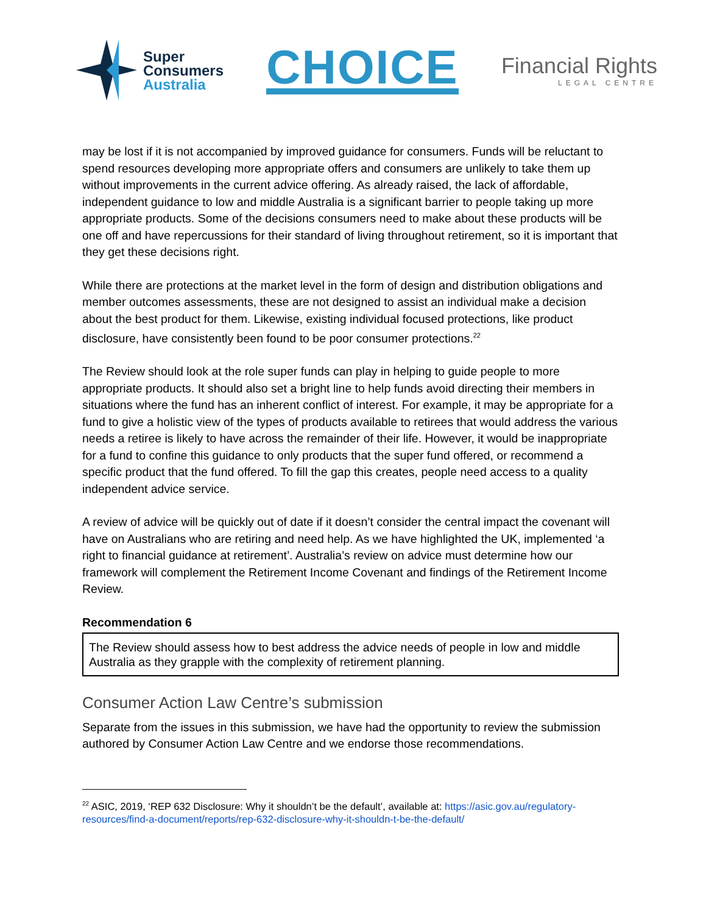Super
Consumers
Australia
CHOICE
Financial Rights
LEGAL CENTRE
may be lost if it is not accompanied by improved guidance for consumers. Funds will be reluctant to spend resources developing more appropriate offers and consumers are unlikely to take them up without improvements in the current advice offering. As already raised, the lack of affordable, independent guidance to low and middle Australia is a significant barrier to people taking up more appropriate products. Some of the decisions consumers need to make about these products will be one off and have repercussions for their standard of living throughout retirement, so it is important that they get these decisions right.
While there are protections at the market level in the form of design and distribution obligations and member outcomes assessments, these are not designed to assist an individual make a decision about the best product for them. Likewise, existing individual focused protections, like product disclosure, have consistently been found to be poor consumer protections.<sup>22</sup>
The Review should look at the role super funds can play in helping to guide people to more appropriate products. It should also set a bright line to help funds avoid directing their members in situations where the fund has an inherent conflict of interest. For example, it may be appropriate for a fund to give a holistic view of the types of products available to retirees that would address the various needs a retiree is likely to have across the remainder of their life. However, it would be inappropriate for a fund to confine this guidance to only products that the super fund offered, or recommend a specific product that the fund offered. To fill the gap this creates, people need access to a quality independent advice service.
A review of advice will be quickly out of date if it doesn’t consider the central impact the covenant will have on Australians who are retiring and need help. As we have highlighted the UK, implemented ‘a right to financial guidance at retirement’. Australia’s review on advice must determine how our framework will complement the Retirement Income Covenant and findings of the Retirement Income Review.
Recommendation 6
The Review should assess how to best address the advice needs of people in low and middle Australia as they grapple with the complexity of retirement planning.
Consumer Action Law Centre’s submission
Separate from the issues in this submission, we have had the opportunity to review the submission authored by Consumer Action Law Centre and we endorse those recommendations.
<sup>22</sup> ASIC, 2019, ‘REP 632 Disclosure: Why it shouldn’t be the default’, available at: https://asic.gov.au/regulatory-resources/find-a-document/reports/rep-632-disclosure-why-it-shouldn-t-be-the-default/